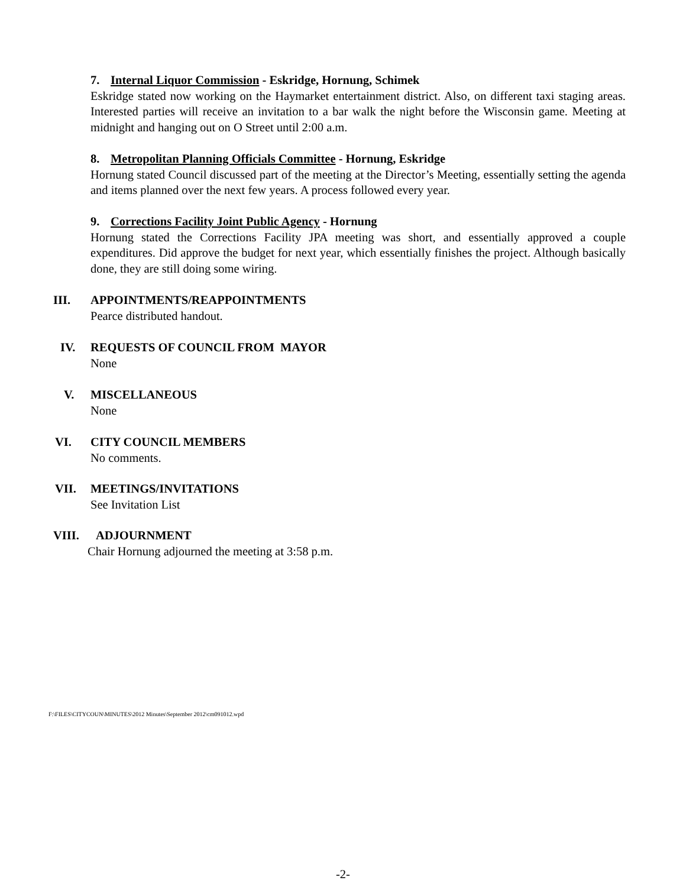7. Internal Liquor Commission - Eskridge, Hornung, Schimek
Eskridge stated now working on the Haymarket entertainment district. Also, on different taxi staging areas. Interested parties will receive an invitation to a bar walk the night before the Wisconsin game. Meeting at midnight and hanging out on O Street until 2:00 a.m.
8. Metropolitan Planning Officials Committee - Hornung, Eskridge
Hornung stated Council discussed part of the meeting at the Director’s Meeting, essentially setting the agenda and items planned over the next few years. A process followed every year.
9. Corrections Facility Joint Public Agency - Hornung
Hornung stated the Corrections Facility JPA meeting was short, and essentially approved a couple expenditures. Did approve the budget for next year, which essentially finishes the project. Although basically done, they are still doing some wiring.
III. APPOINTMENTS/REAPPOINTMENTS
Pearce distributed handout.
IV. REQUESTS OF COUNCIL FROM MAYOR
None
V. MISCELLANEOUS
None
VI. CITY COUNCIL MEMBERS
No comments.
VII. MEETINGS/INVITATIONS
See Invitation List
VIII. ADJOURNMENT
Chair Hornung adjourned the meeting at 3:58 p.m.
F:\FILES\CITYCOUN\MINUTES\2012 Minutes\September 2012\cm091012.wpd
-2-